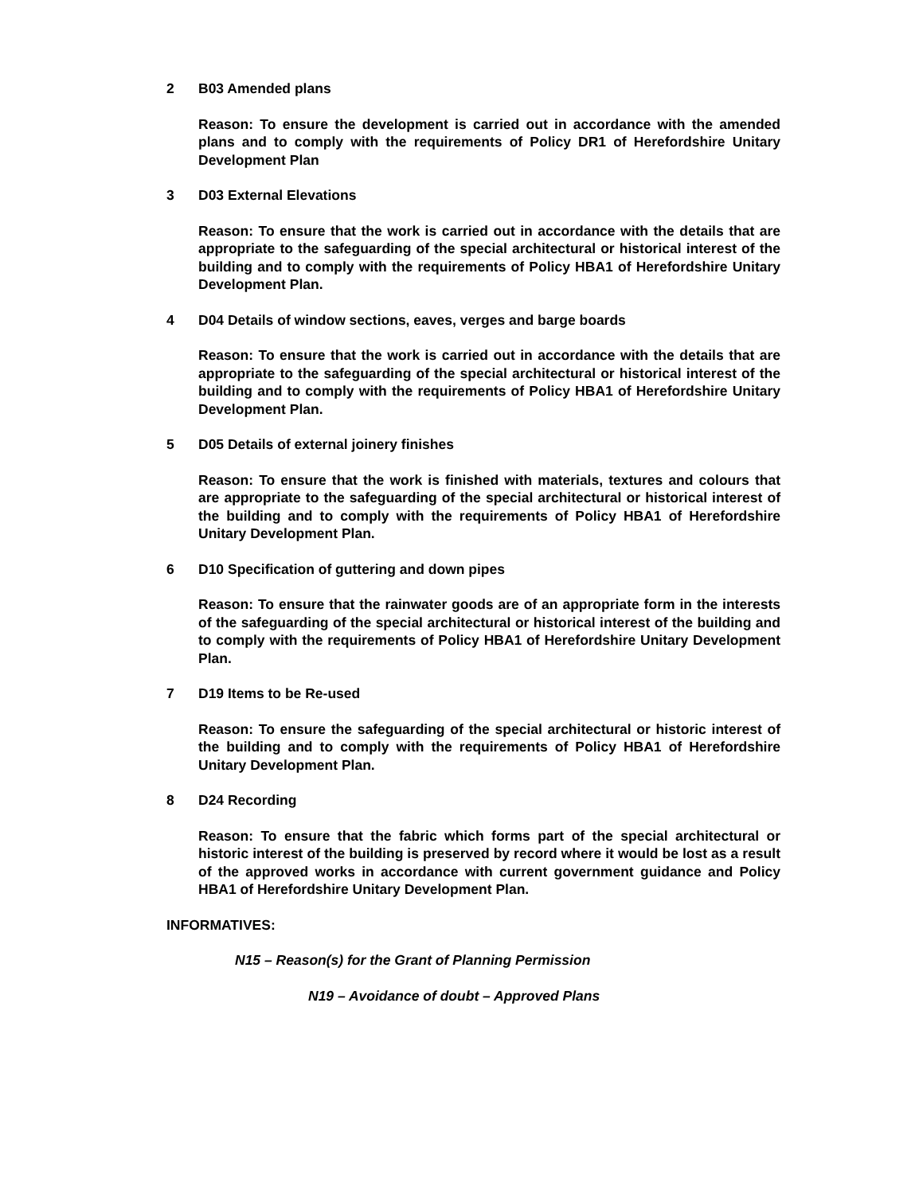2 B03 Amended plans
Reason: To ensure the development is carried out in accordance with the amended plans and to comply with the requirements of Policy DR1 of Herefordshire Unitary Development Plan
3 D03 External Elevations
Reason: To ensure that the work is carried out in accordance with the details that are appropriate to the safeguarding of the special architectural or historical interest of the building and to comply with the requirements of Policy HBA1 of Herefordshire Unitary Development Plan.
4 D04 Details of window sections, eaves, verges and barge boards
Reason: To ensure that the work is carried out in accordance with the details that are appropriate to the safeguarding of the special architectural or historical interest of the building and to comply with the requirements of Policy HBA1 of Herefordshire Unitary Development Plan.
5 D05 Details of external joinery finishes
Reason: To ensure that the work is finished with materials, textures and colours that are appropriate to the safeguarding of the special architectural or historical interest of the building and to comply with the requirements of Policy HBA1 of Herefordshire Unitary Development Plan.
6 D10 Specification of guttering and down pipes
Reason: To ensure that the rainwater goods are of an appropriate form in the interests of the safeguarding of the special architectural or historical interest of the building and to comply with the requirements of Policy HBA1 of Herefordshire Unitary Development Plan.
7 D19 Items to be Re-used
Reason: To ensure the safeguarding of the special architectural or historic interest of the building and to comply with the requirements of Policy HBA1 of Herefordshire Unitary Development Plan.
8 D24 Recording
Reason: To ensure that the fabric which forms part of the special architectural or historic interest of the building is preserved by record where it would be lost as a result of the approved works in accordance with current government guidance and Policy HBA1 of Herefordshire Unitary Development Plan.
INFORMATIVES:
N15 – Reason(s) for the Grant of Planning Permission
N19 – Avoidance of doubt – Approved Plans